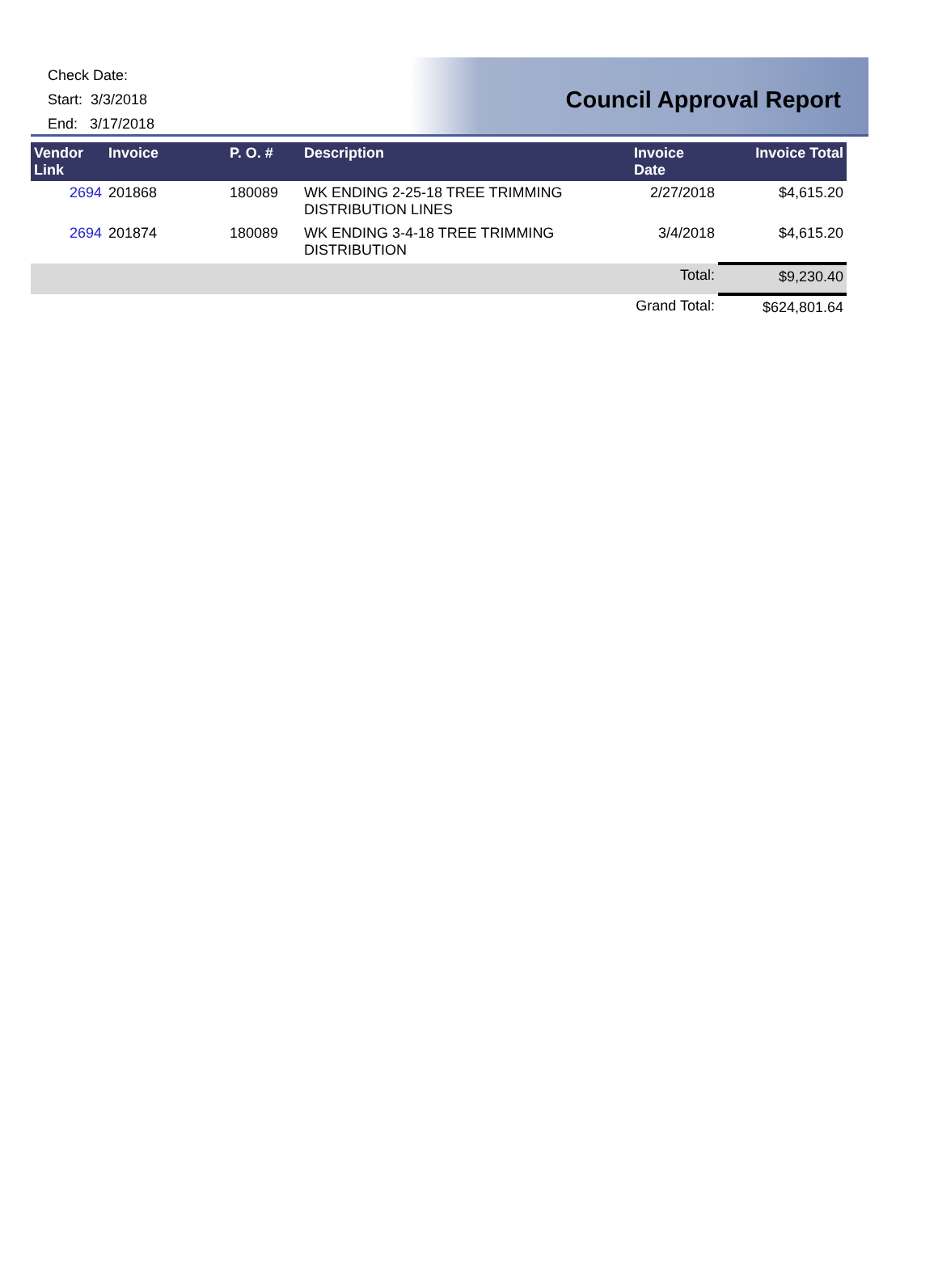Check Date:
Start: 3/3/2018
End: 3/17/2018
Council Approval Report
| Vendor Link | Invoice | P. O. # | Description | Invoice Date | Invoice Total |
| --- | --- | --- | --- | --- | --- |
| 2694 | 201868 | 180089 | WK ENDING 2-25-18 TREE TRIMMING DISTRIBUTION LINES | 2/27/2018 | $4,615.20 |
| 2694 | 201874 | 180089 | WK ENDING 3-4-18 TREE TRIMMING DISTRIBUTION | 3/4/2018 | $4,615.20 |
| | | | | Total: | $9,230.40 |
| | | | | Grand Total: | $624,801.64 |